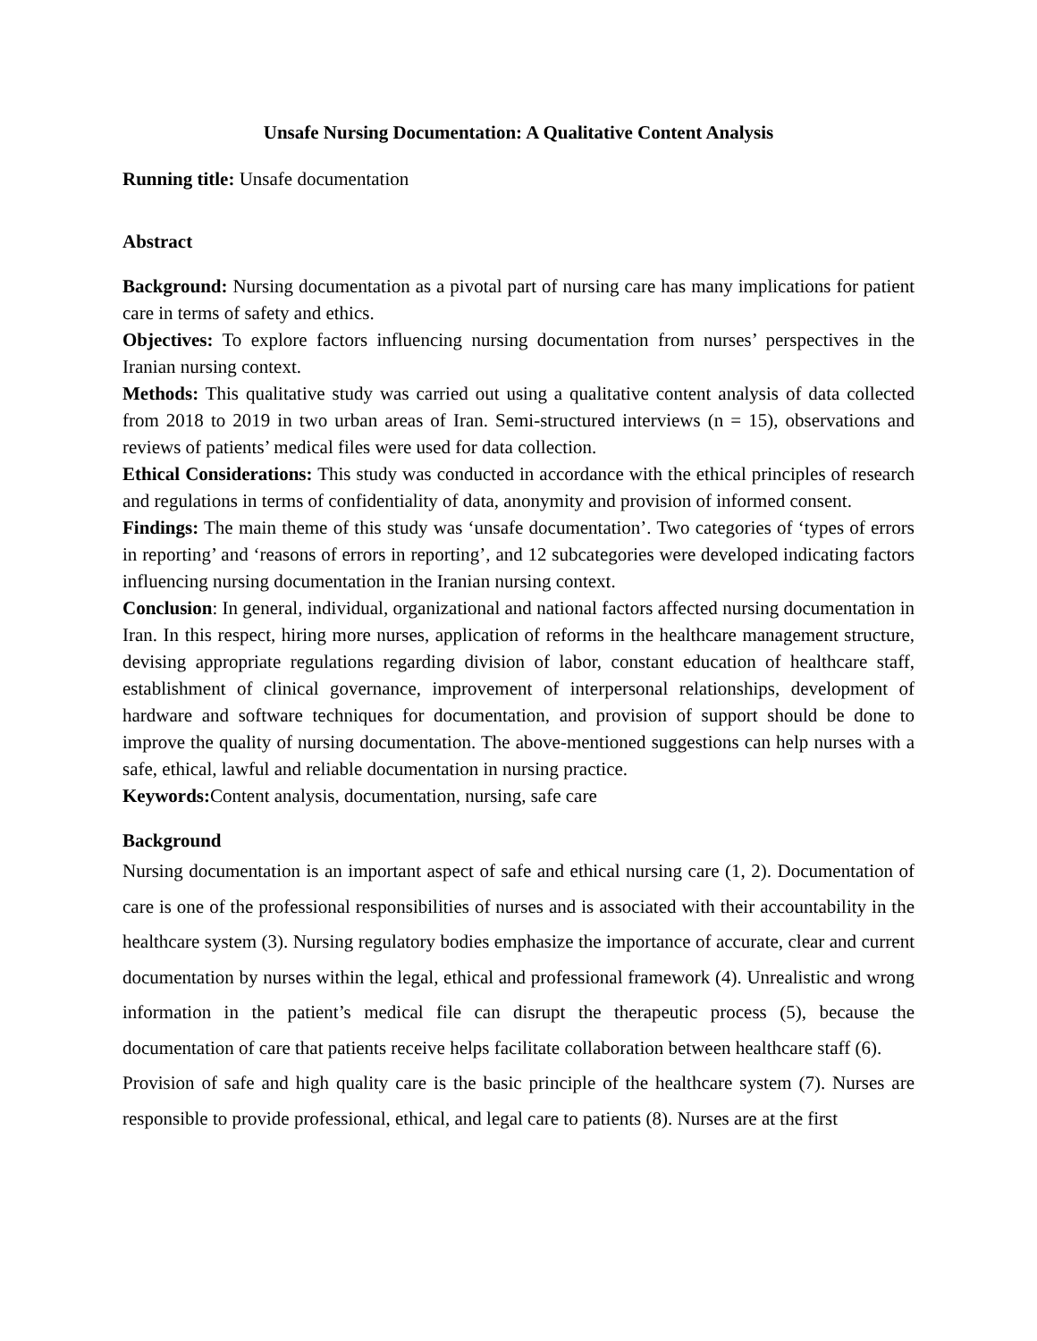Unsafe Nursing Documentation: A Qualitative Content Analysis
Running title: Unsafe documentation
Abstract
Background: Nursing documentation as a pivotal part of nursing care has many implications for patient care in terms of safety and ethics.
Objectives: To explore factors influencing nursing documentation from nurses’ perspectives in the Iranian nursing context.
Methods: This qualitative study was carried out using a qualitative content analysis of data collected from 2018 to 2019 in two urban areas of Iran. Semi-structured interviews (n = 15), observations and reviews of patients’ medical files were used for data collection.
Ethical Considerations: This study was conducted in accordance with the ethical principles of research and regulations in terms of confidentiality of data, anonymity and provision of informed consent.
Findings: The main theme of this study was ‘unsafe documentation’. Two categories of ‘types of errors in reporting’ and ‘reasons of errors in reporting’, and 12 subcategories were developed indicating factors influencing nursing documentation in the Iranian nursing context.
Conclusion: In general, individual, organizational and national factors affected nursing documentation in Iran. In this respect, hiring more nurses, application of reforms in the healthcare management structure, devising appropriate regulations regarding division of labor, constant education of healthcare staff, establishment of clinical governance, improvement of interpersonal relationships, development of hardware and software techniques for documentation, and provision of support should be done to improve the quality of nursing documentation. The above-mentioned suggestions can help nurses with a safe, ethical, lawful and reliable documentation in nursing practice.
Keywords: Content analysis, documentation, nursing, safe care
Background
Nursing documentation is an important aspect of safe and ethical nursing care (1, 2). Documentation of care is one of the professional responsibilities of nurses and is associated with their accountability in the healthcare system (3). Nursing regulatory bodies emphasize the importance of accurate, clear and current documentation by nurses within the legal, ethical and professional framework (4). Unrealistic and wrong information in the patient’s medical file can disrupt the therapeutic process (5), because the documentation of care that patients receive helps facilitate collaboration between healthcare staff (6).
Provision of safe and high quality care is the basic principle of the healthcare system (7). Nurses are responsible to provide professional, ethical, and legal care to patients (8). Nurses are at the first